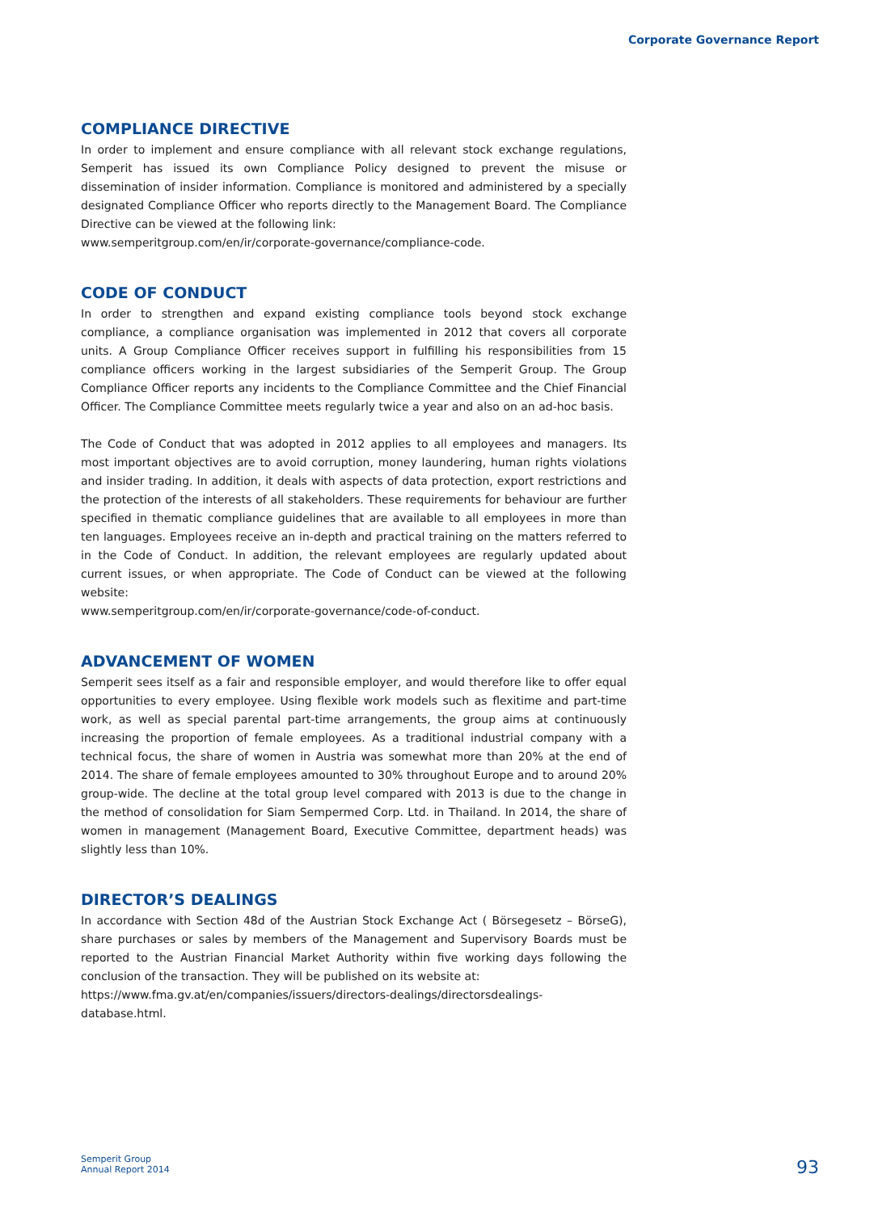Corporate Governance Report
COMPLIANCE DIRECTIVE
In order to implement and ensure compliance with all relevant stock exchange regulations, Semperit has issued its own Compliance Policy designed to prevent the misuse or dissemination of insider information. Compliance is monitored and administered by a specially designated Compliance Officer who reports directly to the Management Board. The Compliance Directive can be viewed at the following link:
www.semperitgroup.com/en/ir/corporate-governance/compliance-code.
CODE OF CONDUCT
In order to strengthen and expand existing compliance tools beyond stock exchange compliance, a compliance organisation was implemented in 2012 that covers all corporate units. A Group Compliance Officer receives support in fulfilling his responsibilities from 15 compliance officers working in the largest subsidiaries of the Semperit Group. The Group Compliance Officer reports any incidents to the Compliance Committee and the Chief Financial Officer. The Compliance Committee meets regularly twice a year and also on an ad-hoc basis.
The Code of Conduct that was adopted in 2012 applies to all employees and managers. Its most important objectives are to avoid corruption, money laundering, human rights violations and insider trading. In addition, it deals with aspects of data protection, export restrictions and the protection of the interests of all stakeholders. These requirements for behaviour are further specified in thematic compliance guidelines that are available to all employees in more than ten languages. Employees receive an in-depth and practical training on the matters referred to in the Code of Conduct. In addition, the relevant employees are regularly updated about current issues, or when appropriate. The Code of Conduct can be viewed at the following website:
www.semperitgroup.com/en/ir/corporate-governance/code-of-conduct.
ADVANCEMENT OF WOMEN
Semperit sees itself as a fair and responsible employer, and would therefore like to offer equal opportunities to every employee. Using flexible work models such as flexitime and part-time work, as well as special parental part-time arrangements, the group aims at continuously increasing the proportion of female employees. As a traditional industrial company with a technical focus, the share of women in Austria was somewhat more than 20% at the end of 2014. The share of female employees amounted to 30% throughout Europe and to around 20% group-wide. The decline at the total group level compared with 2013 is due to the change in the method of consolidation for Siam Sempermed Corp. Ltd. in Thailand. In 2014, the share of women in management (Management Board, Executive Committee, department heads) was slightly less than 10%.
DIRECTOR’S DEALINGS
In accordance with Section 48d of the Austrian Stock Exchange Act ( Börsegesetz – BörseG), share purchases or sales by members of the Management and Supervisory Boards must be reported to the Austrian Financial Market Authority within five working days following the conclusion of the transaction. They will be published on its website at:
https://www.fma.gv.at/en/companies/issuers/directors-dealings/directorsdealings-
database.html.
Semperit Group
Annual Report 2014
93